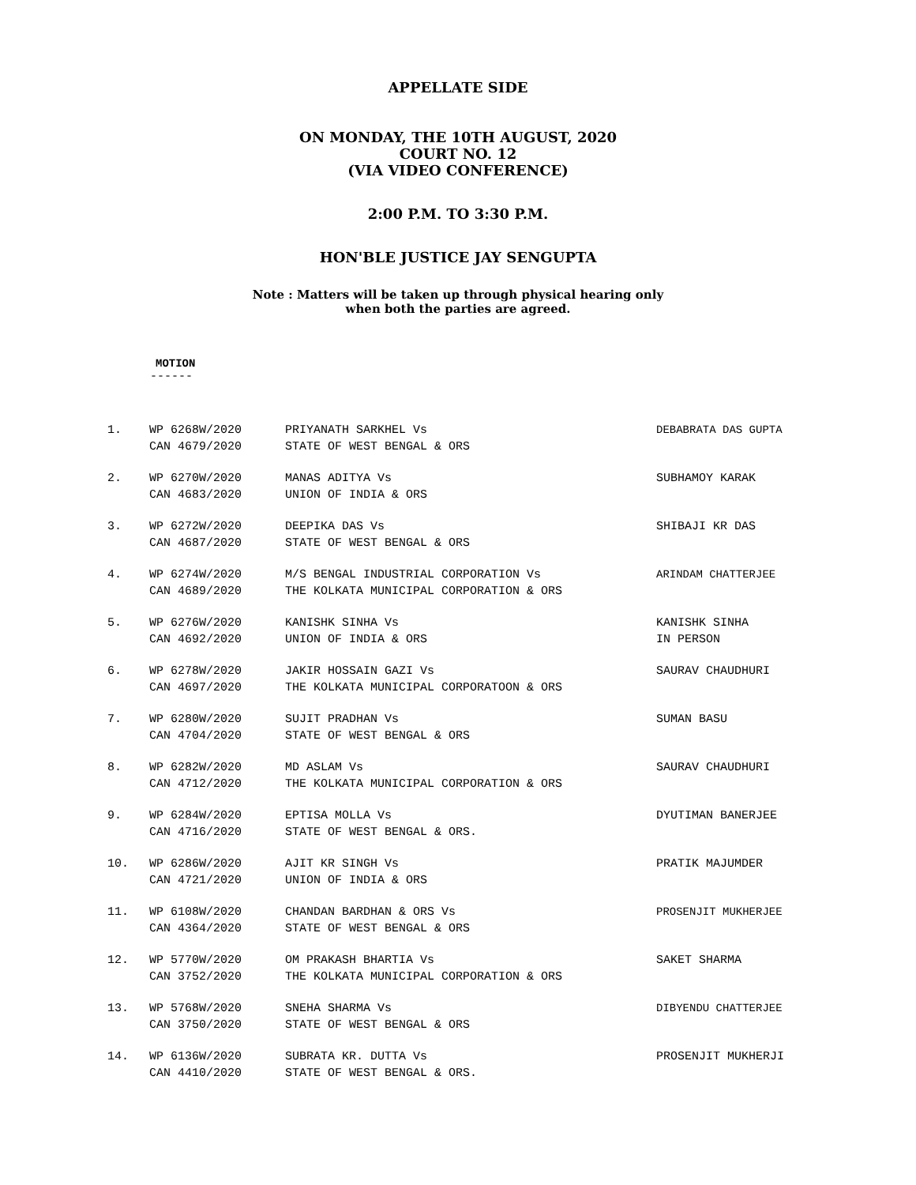APPELLATE SIDE
ON MONDAY, THE 10TH AUGUST, 2020
COURT NO. 12
(VIA VIDEO CONFERENCE)
2:00 P.M. TO 3:30 P.M.
HON'BLE JUSTICE JAY SENGUPTA
Note : Matters will be taken up through physical hearing only
when both the parties are agreed.
MOTION
------
| 1. | WP 6268W/2020 CAN 4679/2020 | PRIYANATH SARKHEL Vs STATE OF WEST BENGAL & ORS | DEBABRATA DAS GUPTA |
| 2. | WP 6270W/2020 CAN 4683/2020 | MANAS ADITYA Vs UNION OF INDIA & ORS | SUBHAMOY KARAK |
| 3. | WP 6272W/2020 CAN 4687/2020 | DEEPIKA DAS Vs STATE OF WEST BENGAL & ORS | SHIBAJI KR DAS |
| 4. | WP 6274W/2020 CAN 4689/2020 | M/S BENGAL INDUSTRIAL CORPORATION Vs THE KOLKATA MUNICIPAL CORPORATION & ORS | ARINDAM CHATTERJEE |
| 5. | WP 6276W/2020 CAN 4692/2020 | KANISHK SINHA Vs UNION OF INDIA & ORS | KANISHK SINHA IN PERSON |
| 6. | WP 6278W/2020 CAN 4697/2020 | JAKIR HOSSAIN GAZI Vs THE KOLKATA MUNICIPAL CORPORATOON & ORS | SAURAV CHAUDHURI |
| 7. | WP 6280W/2020 CAN 4704/2020 | SUJIT PRADHAN Vs STATE OF WEST BENGAL & ORS | SUMAN BASU |
| 8. | WP 6282W/2020 CAN 4712/2020 | MD ASLAM Vs THE KOLKATA MUNICIPAL CORPORATION & ORS | SAURAV CHAUDHURI |
| 9. | WP 6284W/2020 CAN 4716/2020 | EPTISA MOLLA Vs STATE OF WEST BENGAL & ORS. | DYUTIMAN BANERJEE |
| 10. | WP 6286W/2020 CAN 4721/2020 | AJIT KR SINGH Vs UNION OF INDIA & ORS | PRATIK MAJUMDER |
| 11. | WP 6108W/2020 CAN 4364/2020 | CHANDAN BARDHAN & ORS Vs STATE OF WEST BENGAL & ORS | PROSENJIT MUKHERJEE |
| 12. | WP 5770W/2020 CAN 3752/2020 | OM PRAKASH BHARTIA Vs THE KOLKATA MUNICIPAL CORPORATION & ORS | SAKET SHARMA |
| 13. | WP 5768W/2020 CAN 3750/2020 | SNEHA SHARMA Vs STATE OF WEST BENGAL & ORS | DIBYENDU CHATTERJEE |
| 14. | WP 6136W/2020 CAN 4410/2020 | SUBRATA KR. DUTTA Vs STATE OF WEST BENGAL & ORS. | PROSENJIT MUKHERJI |